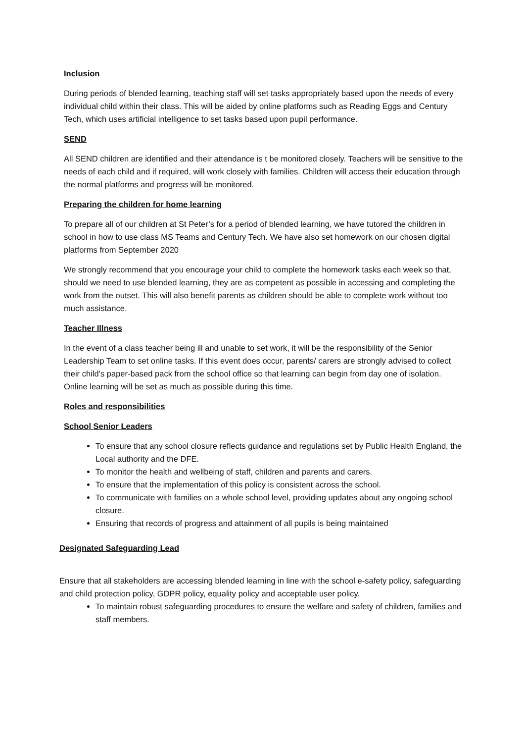Inclusion
During periods of blended learning, teaching staff will set tasks appropriately based upon the needs of every individual child within their class. This will be aided by online platforms such as Reading Eggs and Century Tech, which uses artificial intelligence to set tasks based upon pupil performance.
SEND
All SEND children are identified and their attendance is t be monitored closely. Teachers will be sensitive to the needs of each child and if required, will work closely with families. Children will access their education through the normal platforms and progress will be monitored.
Preparing the children for home learning
To prepare all of our children at St Peter’s for a period of blended learning, we have tutored the children in school in how to use class MS Teams and Century Tech. We have also set homework on our chosen digital platforms from September 2020
We strongly recommend that you encourage your child to complete the homework tasks each week so that, should we need to use blended learning, they are as competent as possible in accessing and completing the work from the outset. This will also benefit parents as children should be able to complete work without too much assistance.
Teacher Illness
In the event of a class teacher being ill and unable to set work, it will be the responsibility of the Senior Leadership Team to set online tasks. If this event does occur, parents/ carers are strongly advised to collect their child’s paper-based pack from the school office so that learning can begin from day one of isolation. Online learning will be set as much as possible during this time.
Roles and responsibilities
School Senior Leaders
To ensure that any school closure reflects guidance and regulations set by Public Health England, the Local authority and the DFE.
To monitor the health and wellbeing of staff, children and parents and carers.
To ensure that the implementation of this policy is consistent across the school.
To communicate with families on a whole school level, providing updates about any ongoing school closure.
Ensuring that records of progress and attainment of all pupils is being maintained
Designated Safeguarding Lead
Ensure that all stakeholders are accessing blended learning in line with the school e-safety policy, safeguarding and child protection policy, GDPR policy, equality policy and acceptable user policy.
To maintain robust safeguarding procedures to ensure the welfare and safety of children, families and staff members.